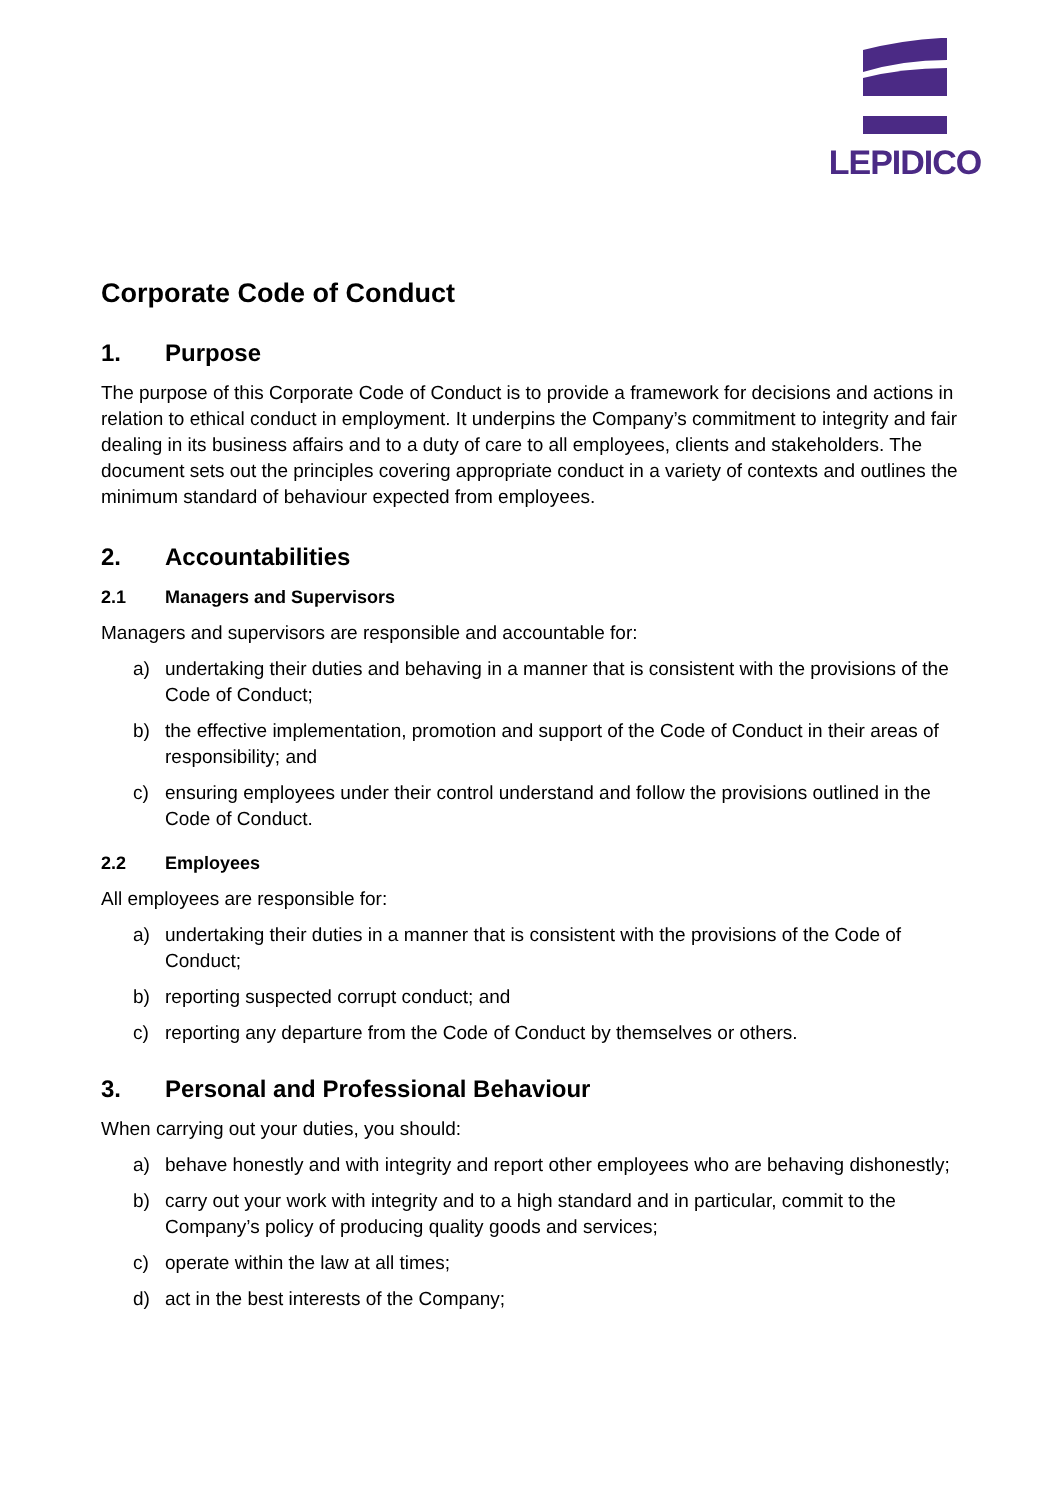LEPIDICO
Corporate Code of Conduct
1. Purpose
The purpose of this Corporate Code of Conduct is to provide a framework for decisions and actions in relation to ethical conduct in employment. It underpins the Company’s commitment to integrity and fair dealing in its business affairs and to a duty of care to all employees, clients and stakeholders. The document sets out the principles covering appropriate conduct in a variety of contexts and outlines the minimum standard of behaviour expected from employees.
2. Accountabilities
2.1 Managers and Supervisors
Managers and supervisors are responsible and accountable for:
a) undertaking their duties and behaving in a manner that is consistent with the provisions of the Code of Conduct;
b) the effective implementation, promotion and support of the Code of Conduct in their areas of responsibility; and
c) ensuring employees under their control understand and follow the provisions outlined in the Code of Conduct.
2.2 Employees
All employees are responsible for:
a) undertaking their duties in a manner that is consistent with the provisions of the Code of Conduct;
b) reporting suspected corrupt conduct; and
c) reporting any departure from the Code of Conduct by themselves or others.
3. Personal and Professional Behaviour
When carrying out your duties, you should:
a) behave honestly and with integrity and report other employees who are behaving dishonestly;
b) carry out your work with integrity and to a high standard and in particular, commit to the Company’s policy of producing quality goods and services;
c) operate within the law at all times;
d) act in the best interests of the Company;